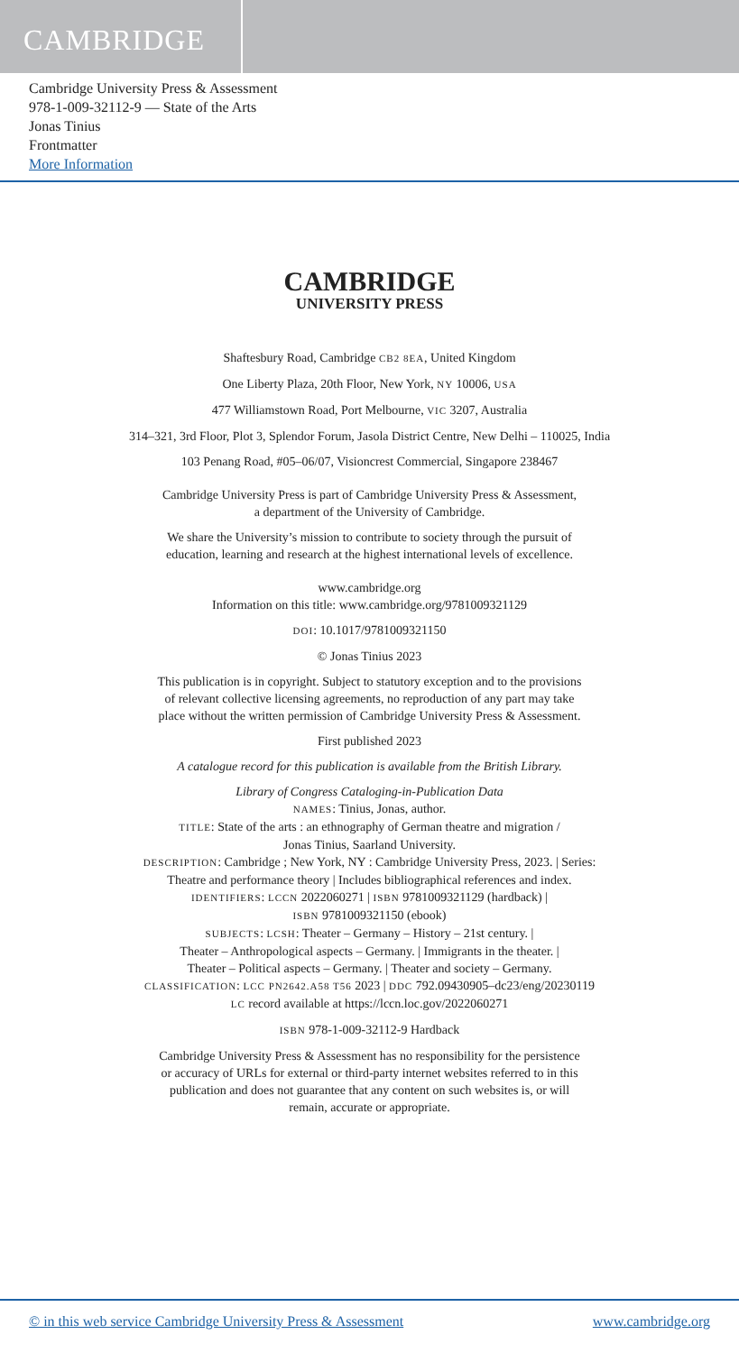CAMBRIDGE
Cambridge University Press & Assessment
978-1-009-32112-9 — State of the Arts
Jonas Tinius
Frontmatter
More Information
CAMBRIDGE
UNIVERSITY PRESS
Shaftesbury Road, Cambridge CB2 8EA, United Kingdom
One Liberty Plaza, 20th Floor, New York, NY 10006, USA
477 Williamstown Road, Port Melbourne, VIC 3207, Australia
314–321, 3rd Floor, Plot 3, Splendor Forum, Jasola District Centre, New Delhi – 110025, India
103 Penang Road, #05–06/07, Visioncrest Commercial, Singapore 238467
Cambridge University Press is part of Cambridge University Press & Assessment,
a department of the University of Cambridge.
We share the University’s mission to contribute to society through the pursuit of
education, learning and research at the highest international levels of excellence.
www.cambridge.org
Information on this title: www.cambridge.org/9781009321129
DOI: 10.1017/9781009321150
© Jonas Tinius 2023
This publication is in copyright. Subject to statutory exception and to the provisions
of relevant collective licensing agreements, no reproduction of any part may take
place without the written permission of Cambridge University Press & Assessment.
First published 2023
A catalogue record for this publication is available from the British Library.
Library of Congress Cataloging-in-Publication Data
NAMES: Tinius, Jonas, author.
TITLE: State of the arts : an ethnography of German theatre and migration /
Jonas Tinius, Saarland University.
DESCRIPTION: Cambridge ; New York, NY : Cambridge University Press, 2023. | Series:
Theatre and performance theory | Includes bibliographical references and index.
IDENTIFIERS: LCCN 2022060271 | ISBN 9781009321129 (hardback) |
ISBN 9781009321150 (ebook)
SUBJECTS: LCSH: Theater – Germany – History – 21st century. |
Theater – Anthropological aspects – Germany. | Immigrants in the theater. |
Theater – Political aspects – Germany. | Theater and society – Germany.
CLASSIFICATION: LCC PN2642.A58 T56 2023 | DDC 792.09430905–dc23/eng/20230119
LC record available at https://lccn.loc.gov/2022060271
ISBN 978-1-009-32112-9 Hardback
Cambridge University Press & Assessment has no responsibility for the persistence
or accuracy of URLs for external or third-party internet websites referred to in this
publication and does not guarantee that any content on such websites is, or will
remain, accurate or appropriate.
© in this web service Cambridge University Press & Assessment www.cambridge.org